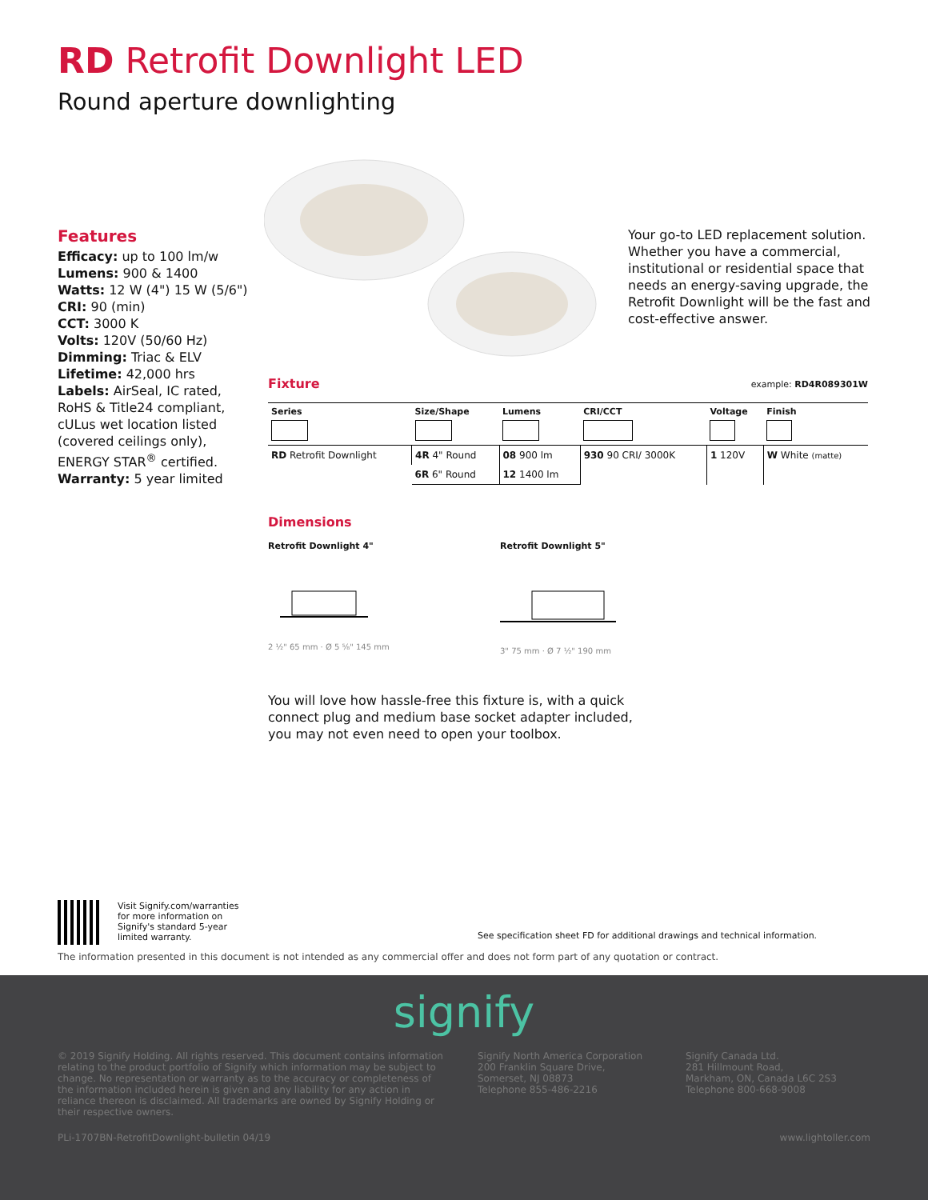RD Retrofit Downlight LED
Round aperture downlighting
Features
Efficacy: up to 100 lm/w
Lumens: 900 & 1400
Watts: 12 W (4") 15 W (5/6")
CRI: 90 (min)
CCT: 3000 K
Volts: 120V (50/60 Hz)
Dimming: Triac & ELV
Lifetime: 42,000 hrs
Labels: AirSeal, IC rated, RoHS & Title24 compliant, cULus wet location listed (covered ceilings only), ENERGY STAR<sup>®</sup> certified.
Warranty: 5 year limited
Your go-to LED replacement solution. Whether you have a commercial, institutional or residential space that needs an energy-saving upgrade, the Retrofit Downlight will be the fast and cost-effective answer.
Fixture
example: RD4R089301W
| Series | Size/Shape | Lumens | CRI/CCT | Voltage | Finish |
| --- | --- | --- | --- | --- | --- |
| RD Retrofit Downlight | 4R 4" Round | 08 900 lm | 930 90 CRI/ 3000K | 1 120V | W White (matte) |
| | 6R 6" Round | 12 1400 lm | | | |
Dimensions
Retrofit Downlight 4"
2 ½" 65 mm · Ø 5 ⅝" 145 mm
Retrofit Downlight 5"
3" 75 mm · Ø 7 ½" 190 mm
You will love how hassle-free this fixture is, with a quick connect plug and medium base socket adapter included, you may not even need to open your toolbox.
Visit Signify.com/warranties for more information on Signify's standard 5-year limited warranty.
See specification sheet FD for additional drawings and technical information.
The information presented in this document is not intended as any commercial offer and does not form part of any quotation or contract.
signify
© 2019 Signify Holding. All rights reserved. This document contains information relating to the product portfolio of Signify which information may be subject to change. No representation or warranty as to the accuracy or completeness of the information included herein is given and any liability for any action in reliance thereon is disclaimed. All trademarks are owned by Signify Holding or their respective owners.
Signify North America Corporation
200 Franklin Square Drive,
Somerset, NJ 08873
Telephone 855-486-2216
Signify Canada Ltd.
281 Hillmount Road,
Markham, ON, Canada L6C 2S3
Telephone 800-668-9008
PLi-1707BN-RetrofitDownlight-bulletin 04/19 www.lightoller.com